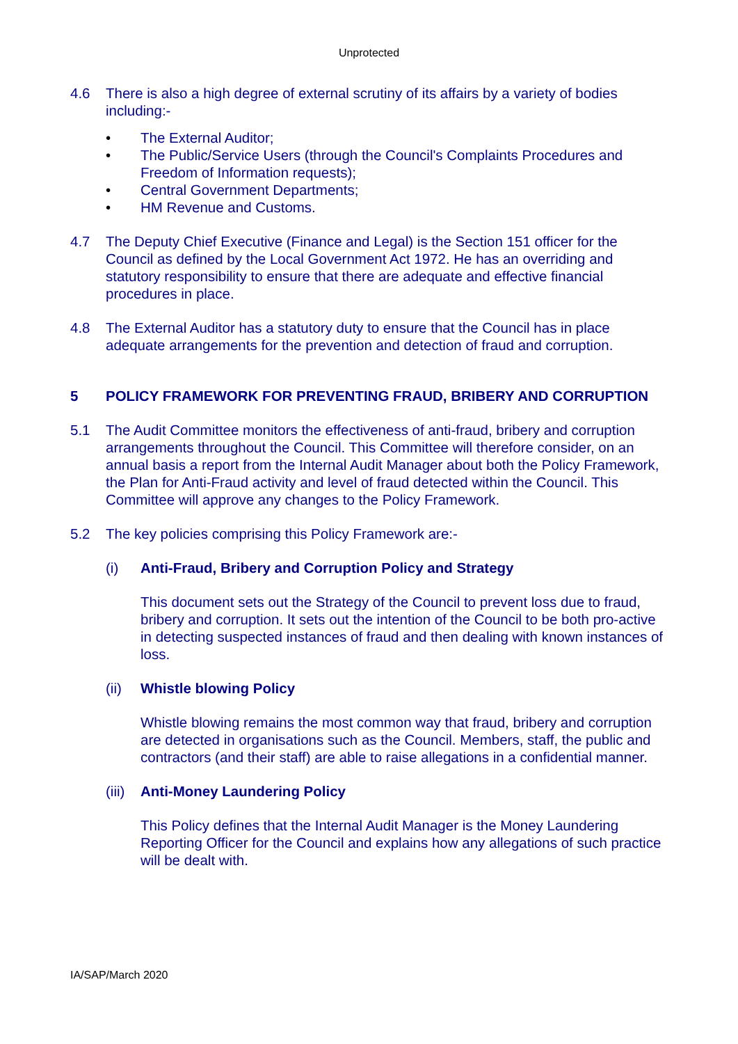Unprotected
4.6 There is also a high degree of external scrutiny of its affairs by a variety of bodies including:-
• The External Auditor;
• The Public/Service Users (through the Council's Complaints Procedures and Freedom of Information requests);
• Central Government Departments;
• HM Revenue and Customs.
4.7 The Deputy Chief Executive (Finance and Legal) is the Section 151 officer for the Council as defined by the Local Government Act 1972. He has an overriding and statutory responsibility to ensure that there are adequate and effective financial procedures in place.
4.8 The External Auditor has a statutory duty to ensure that the Council has in place adequate arrangements for the prevention and detection of fraud and corruption.
5 POLICY FRAMEWORK FOR PREVENTING FRAUD, BRIBERY AND CORRUPTION
5.1 The Audit Committee monitors the effectiveness of anti-fraud, bribery and corruption arrangements throughout the Council. This Committee will therefore consider, on an annual basis a report from the Internal Audit Manager about both the Policy Framework, the Plan for Anti-Fraud activity and level of fraud detected within the Council. This Committee will approve any changes to the Policy Framework.
5.2 The key policies comprising this Policy Framework are:-
(i) Anti-Fraud, Bribery and Corruption Policy and Strategy
This document sets out the Strategy of the Council to prevent loss due to fraud, bribery and corruption. It sets out the intention of the Council to be both pro-active in detecting suspected instances of fraud and then dealing with known instances of loss.
(ii) Whistle blowing Policy
Whistle blowing remains the most common way that fraud, bribery and corruption are detected in organisations such as the Council. Members, staff, the public and contractors (and their staff) are able to raise allegations in a confidential manner.
(iii)
Anti-Money Laundering Policy
This Policy defines that the Internal Audit Manager is the Money Laundering Reporting Officer for the Council and explains how any allegations of such practice will be dealt with.
IA/SAP/March 2020